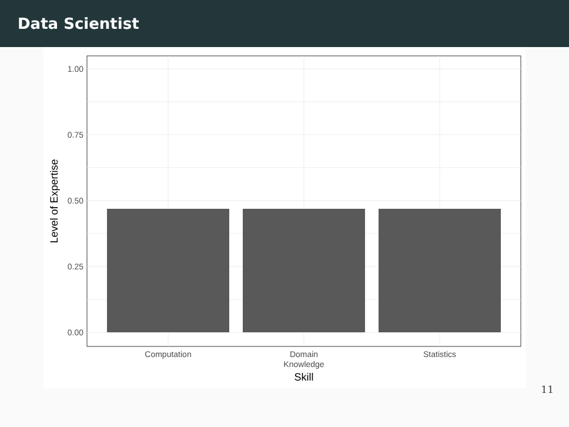Data Scientist
1.00
0.75
0.50
0.25
0.00
Computation
Domain
Knowledge
Statistics
Skill
Level of Expertise
11